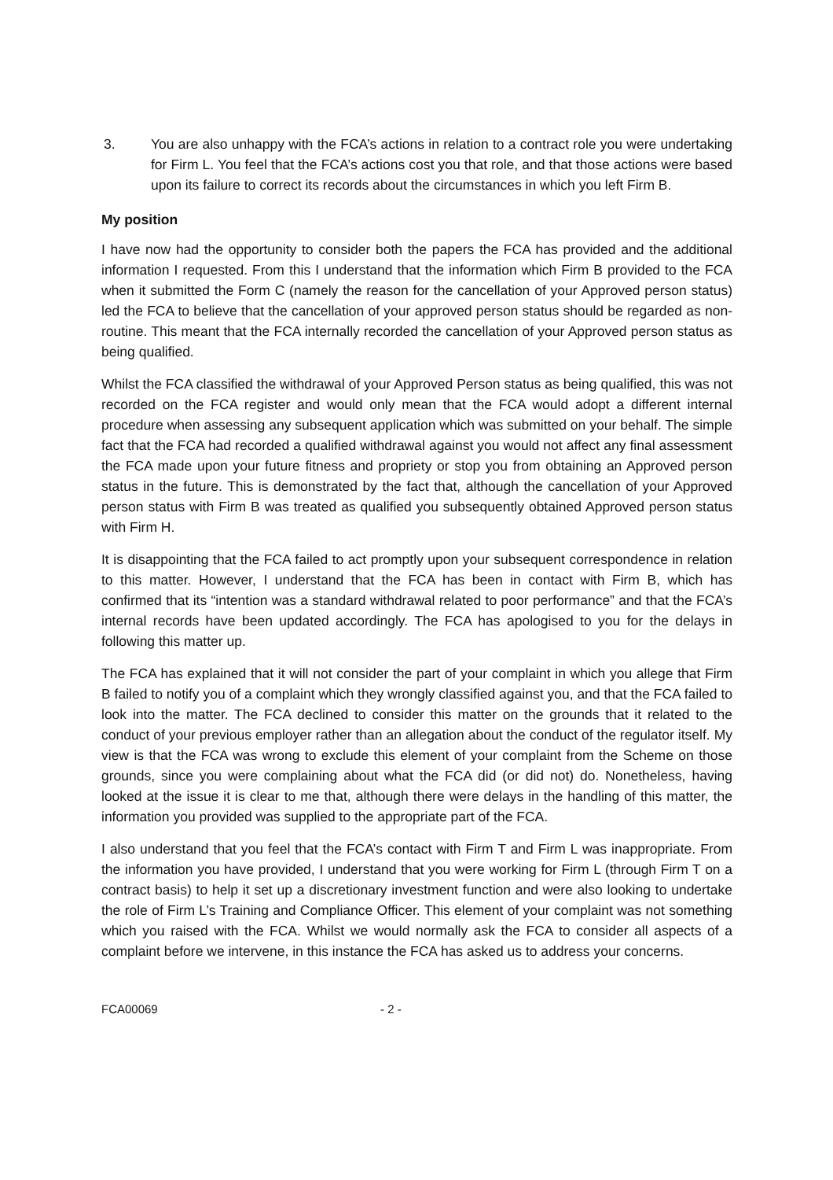3. You are also unhappy with the FCA’s actions in relation to a contract role you were undertaking for Firm L. You feel that the FCA’s actions cost you that role, and that those actions were based upon its failure to correct its records about the circumstances in which you left Firm B.
My position
I have now had the opportunity to consider both the papers the FCA has provided and the additional information I requested. From this I understand that the information which Firm B provided to the FCA when it submitted the Form C (namely the reason for the cancellation of your Approved person status) led the FCA to believe that the cancellation of your approved person status should be regarded as non-routine. This meant that the FCA internally recorded the cancellation of your Approved person status as being qualified.
Whilst the FCA classified the withdrawal of your Approved Person status as being qualified, this was not recorded on the FCA register and would only mean that the FCA would adopt a different internal procedure when assessing any subsequent application which was submitted on your behalf. The simple fact that the FCA had recorded a qualified withdrawal against you would not affect any final assessment the FCA made upon your future fitness and propriety or stop you from obtaining an Approved person status in the future. This is demonstrated by the fact that, although the cancellation of your Approved person status with Firm B was treated as qualified you subsequently obtained Approved person status with Firm H.
It is disappointing that the FCA failed to act promptly upon your subsequent correspondence in relation to this matter. However, I understand that the FCA has been in contact with Firm B, which has confirmed that its “intention was a standard withdrawal related to poor performance” and that the FCA’s internal records have been updated accordingly. The FCA has apologised to you for the delays in following this matter up.
The FCA has explained that it will not consider the part of your complaint in which you allege that Firm B failed to notify you of a complaint which they wrongly classified against you, and that the FCA failed to look into the matter. The FCA declined to consider this matter on the grounds that it related to the conduct of your previous employer rather than an allegation about the conduct of the regulator itself. My view is that the FCA was wrong to exclude this element of your complaint from the Scheme on those grounds, since you were complaining about what the FCA did (or did not) do. Nonetheless, having looked at the issue it is clear to me that, although there were delays in the handling of this matter, the information you provided was supplied to the appropriate part of the FCA.
I also understand that you feel that the FCA’s contact with Firm T and Firm L was inappropriate. From the information you have provided, I understand that you were working for Firm L (through Firm T on a contract basis) to help it set up a discretionary investment function and were also looking to undertake the role of Firm L’s Training and Compliance Officer. This element of your complaint was not something which you raised with the FCA. Whilst we would normally ask the FCA to consider all aspects of a complaint before we intervene, in this instance the FCA has asked us to address your concerns.
FCA00069 - 2 -